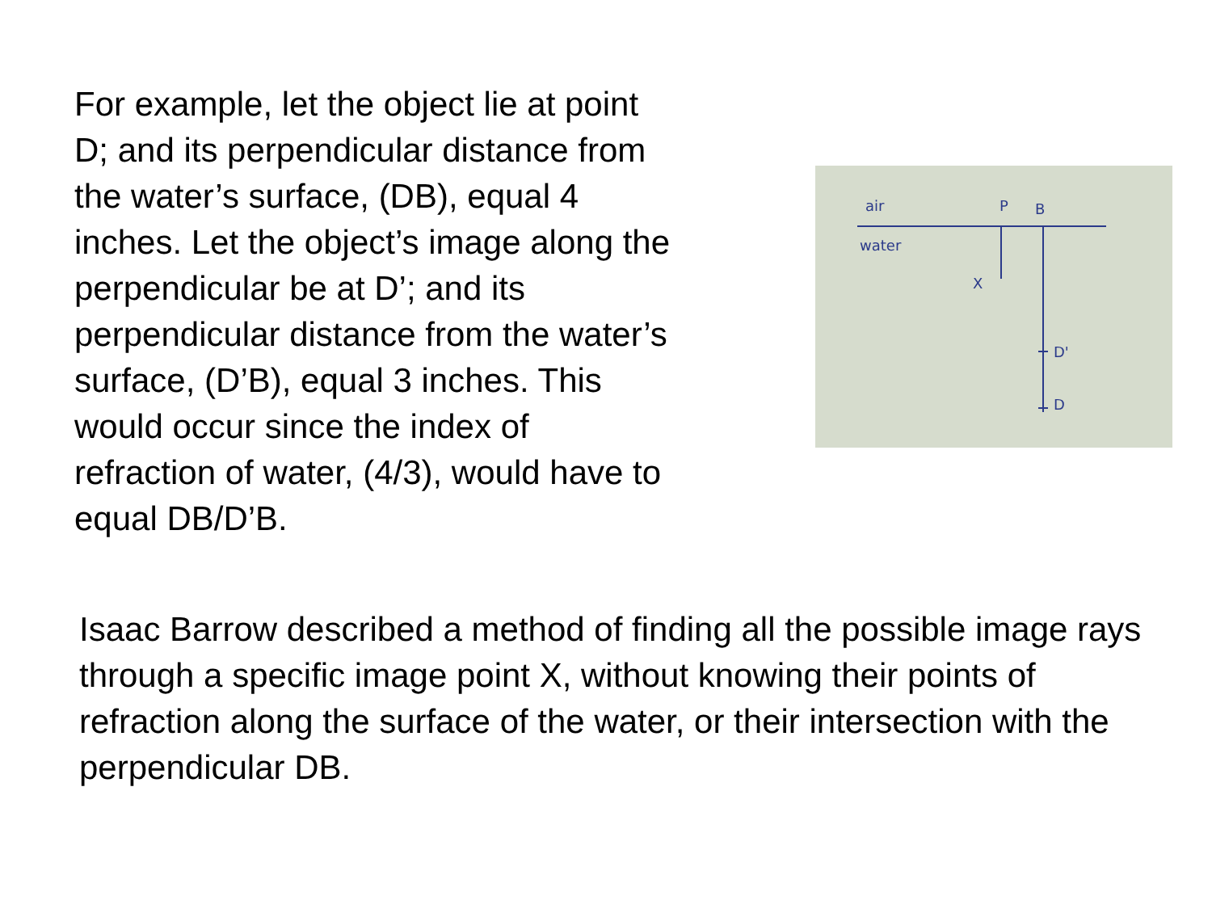For example, let the object lie at point
D; and its perpendicular distance from
the water’s surface, (DB), equal 4
inches. Let the object’s image along the
perpendicular be at D’; and its
perpendicular distance from the water’s
surface, (D’B), equal 3 inches. This
would occur since the index of
refraction of water, (4/3), would have to
equal DB/D’B.
air
P
B
water
X
D'
D
Isaac Barrow described a method of finding all the possible image rays through a specific image point X, without knowing their points of refraction along the surface of the water, or their intersection with the perpendicular DB.